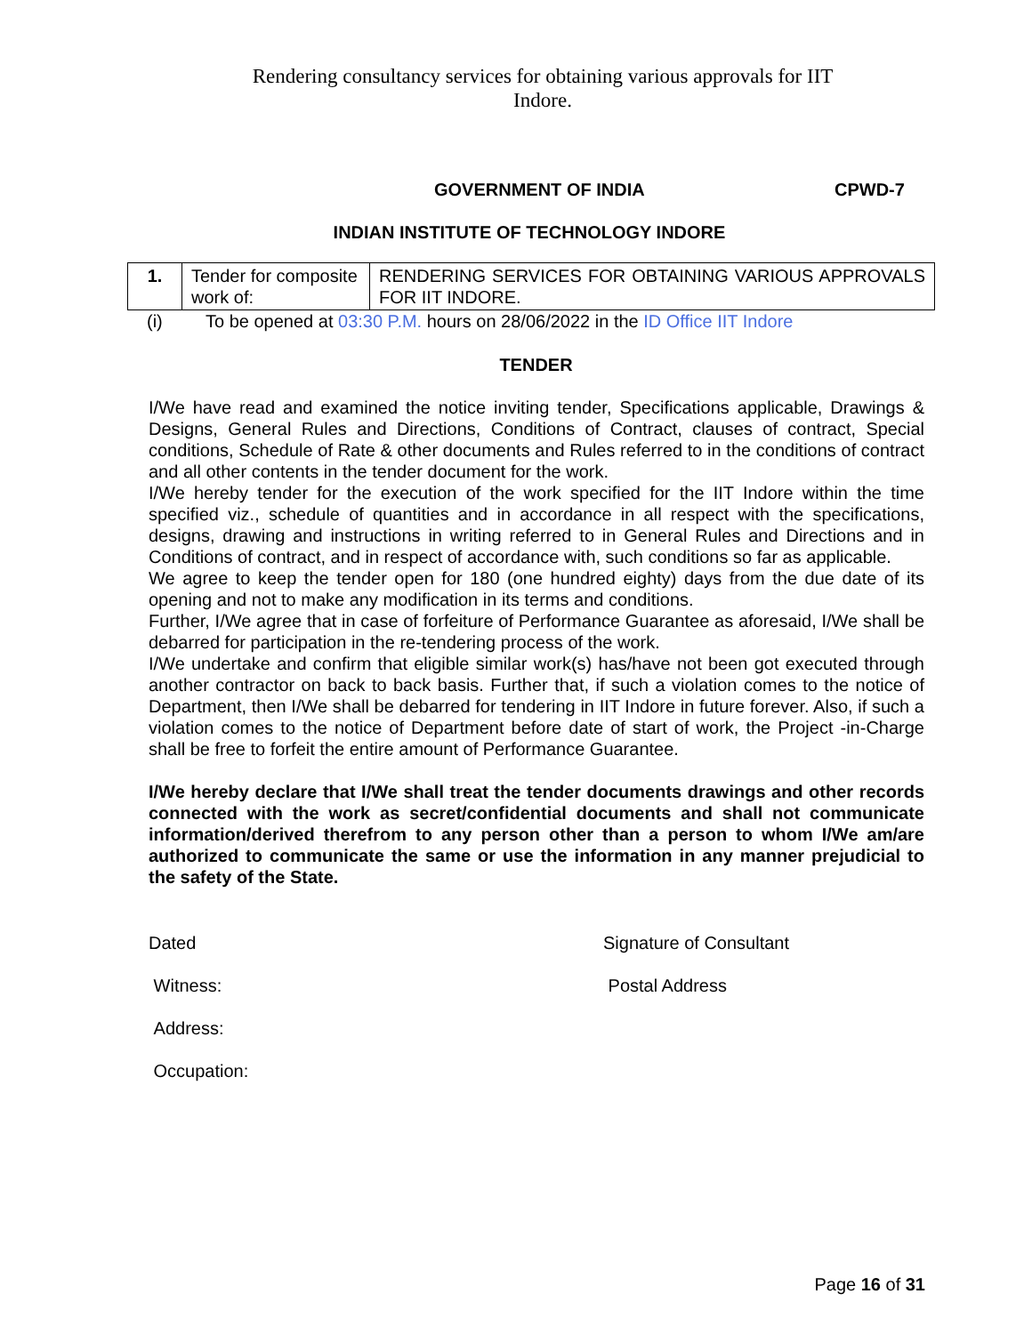Rendering consultancy services for obtaining various approvals for IIT
Indore.
GOVERNMENT OF INDIA CPWD-7
INDIAN INSTITUTE OF TECHNOLOGY INDORE
| 1. | Tender for composite work of: | RENDERING SERVICES FOR OBTAINING VARIOUS APPROVALS FOR IIT INDORE. |
(i) To be opened at 03:30 P.M. hours on 28/06/2022 in the ID Office IIT Indore
TENDER
I/We have read and examined the notice inviting tender, Specifications applicable, Drawings & Designs, General Rules and Directions, Conditions of Contract, clauses of contract, Special conditions, Schedule of Rate & other documents and Rules referred to in the conditions of contract and all other contents in the tender document for the work.
I/We hereby tender for the execution of the work specified for the IIT Indore within the time specified viz., schedule of quantities and in accordance in all respect with the specifications, designs, drawing and instructions in writing referred to in General Rules and Directions and in Conditions of contract, and in respect of accordance with, such conditions so far as applicable.
We agree to keep the tender open for 180 (one hundred eighty) days from the due date of its opening and not to make any modification in its terms and conditions.
Further, I/We agree that in case of forfeiture of Performance Guarantee as aforesaid, I/We shall be debarred for participation in the re-tendering process of the work.
I/We undertake and confirm that eligible similar work(s) has/have not been got executed through another contractor on back to back basis. Further that, if such a violation comes to the notice of Department, then I/We shall be debarred for tendering in IIT Indore in future forever. Also, if such a violation comes to the notice of Department before date of start of work, the Project -in-Charge shall be free to forfeit the entire amount of Performance Guarantee.
I/We hereby declare that I/We shall treat the tender documents drawings and other records connected with the work as secret/confidential documents and shall not communicate information/derived therefrom to any person other than a person to whom I/We am/are authorized to communicate the same or use the information in any manner prejudicial to the safety of the State.
Dated Signature of Consultant
Witness: Postal Address
Address:
Occupation:
Page 16 of 31